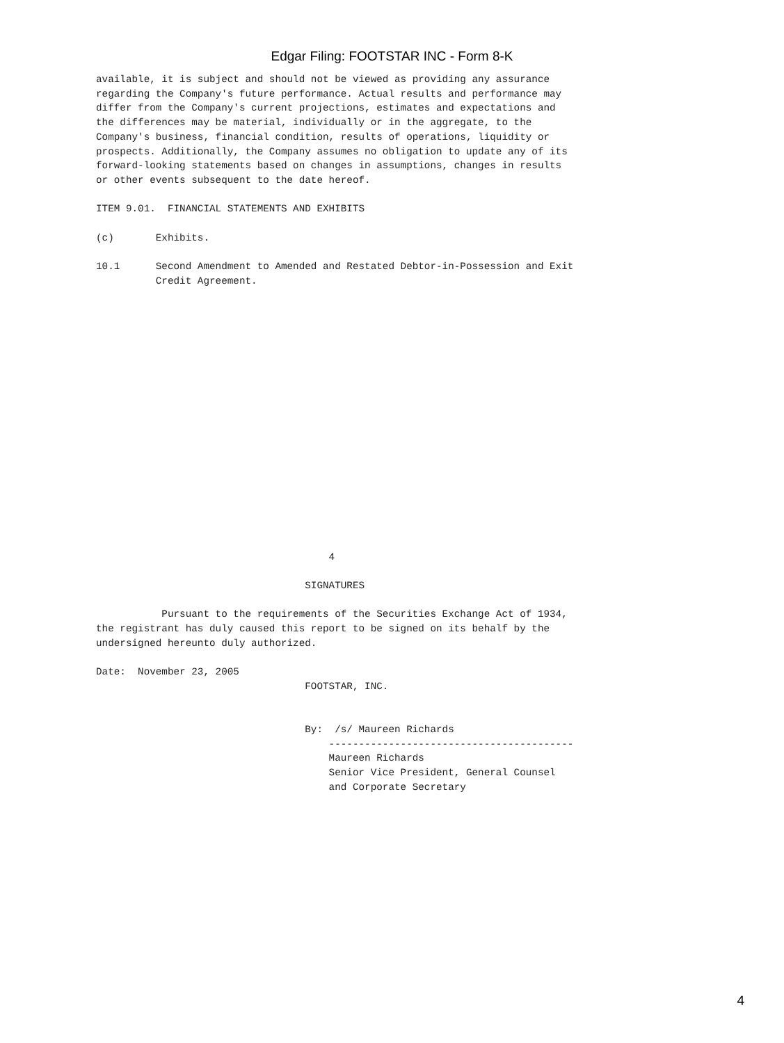Edgar Filing: FOOTSTAR INC - Form 8-K
available, it is subject and should not be viewed as providing any assurance
regarding the Company's future performance. Actual results and performance may
differ from the Company's current projections, estimates and expectations and
the differences may be material, individually or in the aggregate, to the
Company's business, financial condition, results of operations, liquidity or
prospects. Additionally, the Company assumes no obligation to update any of its
forward-looking statements based on changes in assumptions, changes in results
or other events subsequent to the date hereof.

ITEM 9.01.  FINANCIAL STATEMENTS AND EXHIBITS

(c)       Exhibits.

10.1      Second Amendment to Amended and Restated Debtor-in-Possession and Exit
          Credit Agreement.
                                       4

                                   SIGNATURES

           Pursuant to the requirements of the Securities Exchange Act of 1934,
the registrant has duly caused this report to be signed on its behalf by the
undersigned hereunto duly authorized.

Date:  November 23, 2005
                                   FOOTSTAR, INC.


                                   By:  /s/ Maureen Richards
                                       -----------------------------------------
                                       Maureen Richards
                                       Senior Vice President, General Counsel
                                       and Corporate Secretary
4